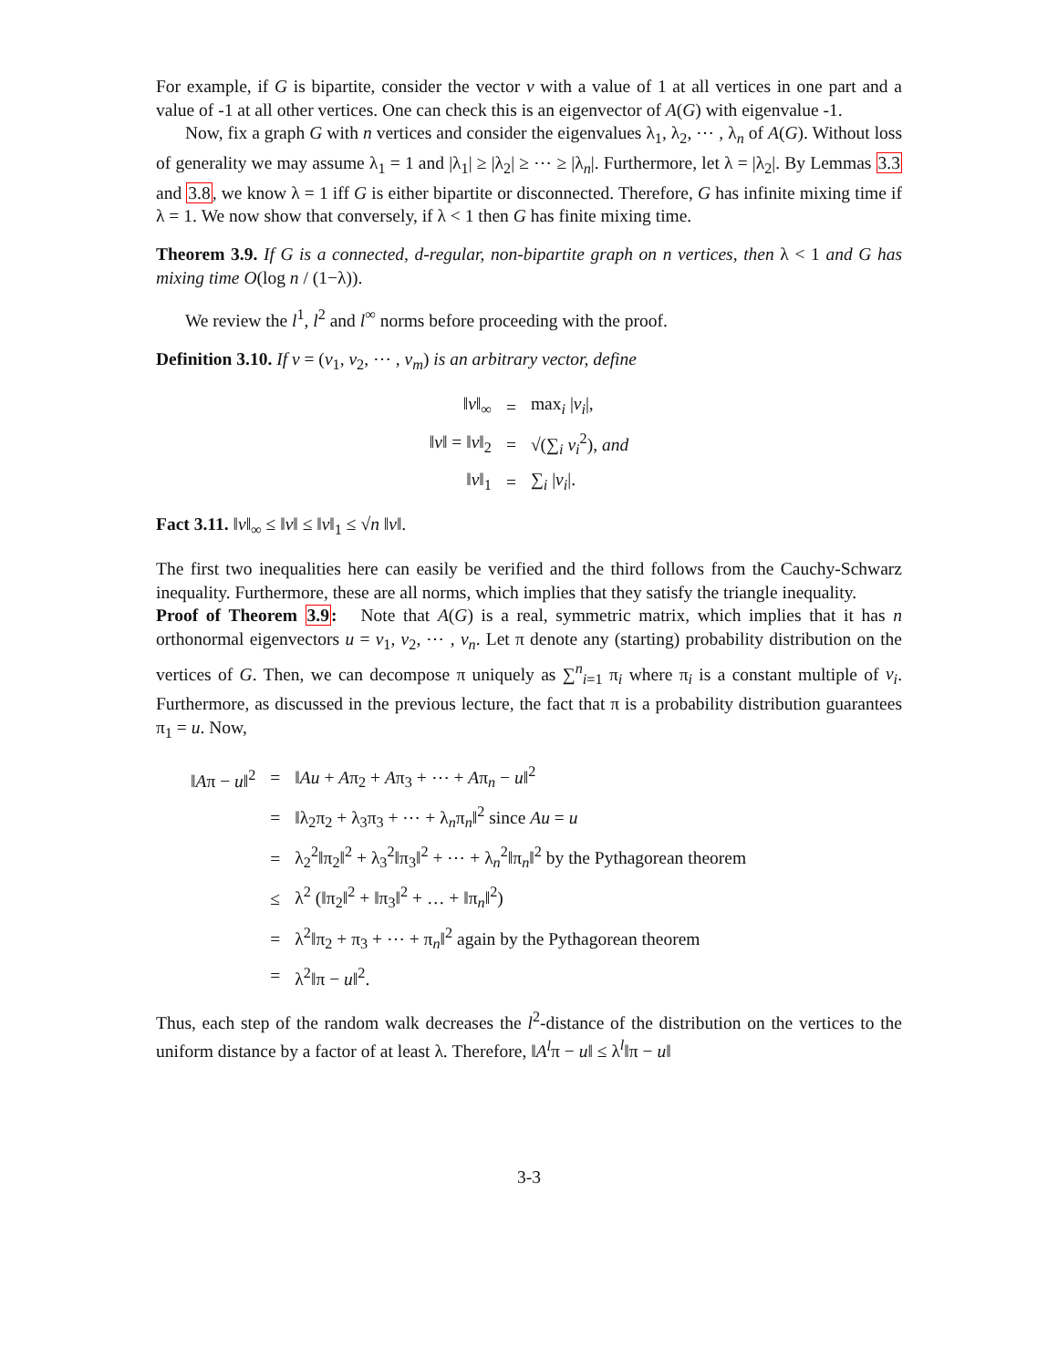For example, if G is bipartite, consider the vector v with a value of 1 at all vertices in one part and a value of -1 at all other vertices. One can check this is an eigenvector of A(G) with eigenvalue -1.
Now, fix a graph G with n vertices and consider the eigenvalues λ<sub>1</sub>, λ<sub>2</sub>, ⋯ , λ<sub>n</sub> of A(G). Without loss of generality we may assume λ<sub>1</sub> = 1 and |λ<sub>1</sub>| ≥ |λ<sub>2</sub>| ≥ ⋯ ≥ |λ<sub>n</sub>|. Furthermore, let λ = |λ<sub>2</sub>|. By Lemmas 3.3 and 3.8, we know λ = 1 iff G is either bipartite or disconnected. Therefore, G has infinite mixing time if λ = 1. We now show that conversely, if λ < 1 then G has finite mixing time.
Theorem 3.9. If G is a connected, d-regular, non-bipartite graph on n vertices, then λ < 1 and G has mixing time O(log n / (1−λ)).
We review the l<sup>1</sup>, l<sup>2</sup> and l<sup>∞</sup> norms before proceeding with the proof.
Definition 3.10. If v = (v<sub>1</sub>, v<sub>2</sub>, ⋯ , v<sub>m</sub>) is an arbitrary vector, define
| ‖ v ‖<sub>∞</sub> | = | max<sub>i</sub> / v<sub>i</sub> /, |
| ‖ v ‖ = ‖ v ‖<sub>2</sub> | = | √(∑<sub>i</sub> v<sub>i</sub><sup>2</sup>), and |
| ‖ v ‖<sub>1</sub> | = | ∑<sub>i</sub> / v<sub>i</sub> /. |
Fact 3.11. ‖v‖<sub>∞</sub> ≤ ‖v‖ ≤ ‖v‖<sub>1</sub> ≤ √n ‖v‖.
The first two inequalities here can easily be verified and the third follows from the Cauchy-Schwarz inequality. Furthermore, these are all norms, which implies that they satisfy the triangle inequality.
Proof of Theorem 3.9: Note that A(G) is a real, symmetric matrix, which implies that it has n orthonormal eigenvectors u = v<sub>1</sub>, v<sub>2</sub>, ⋯ , v<sub>n</sub>. Let π denote any (starting) probability distribution on the vertices of G. Then, we can decompose π uniquely as ∑<sup>n</sup><sub>i=1</sub> π<sub>i</sub> where π<sub>i</sub> is a constant multiple of v<sub>i</sub>. Furthermore, as discussed in the previous lecture, the fact that π is a probability distribution guarantees π<sub>1</sub> = u. Now,
| ‖ A π − u ‖<sup>2</sup> | = | ‖ Au + A π<sub>2</sub> + A π<sub>3</sub> + ⋯ + A π<sub>n</sub> − u ‖<sup>2</sup> |
| | = | ‖λ<sub>2</sub>π<sub>2</sub> + λ<sub>3</sub>π<sub>3</sub> + ⋯ + λ<sub>n</sub>π<sub>n</sub>‖<sup>2</sup> since Au = u |
| | = | λ<sub>2</sub><sup>2</sup>‖π<sub>2</sub>‖<sup>2</sup> + λ<sub>3</sub><sup>2</sup>‖π<sub>3</sub>‖<sup>2</sup> + ⋯ + λ<sub>n</sub><sup>2</sup>‖π<sub>n</sub>‖<sup>2</sup> by the Pythagorean theorem |
| | ≤ | λ<sup>2</sup> (‖π<sub>2</sub>‖<sup>2</sup> + ‖π<sub>3</sub>‖<sup>2</sup> + … + ‖π<sub>n</sub>‖<sup>2</sup>) |
| | = | λ<sup>2</sup>‖π<sub>2</sub> + π<sub>3</sub> + ⋯ + π<sub>n</sub>‖<sup>2</sup> again by the Pythagorean theorem |
| | = | λ<sup>2</sup>‖π − u ‖<sup>2</sup>. |
Thus, each step of the random walk decreases the l<sup>2</sup>-distance of the distribution on the vertices to the uniform distance by a factor of at least λ. Therefore, ‖A<sup>l</sup>π − u‖ ≤ λ<sup>l</sup>‖π − u‖
3-3